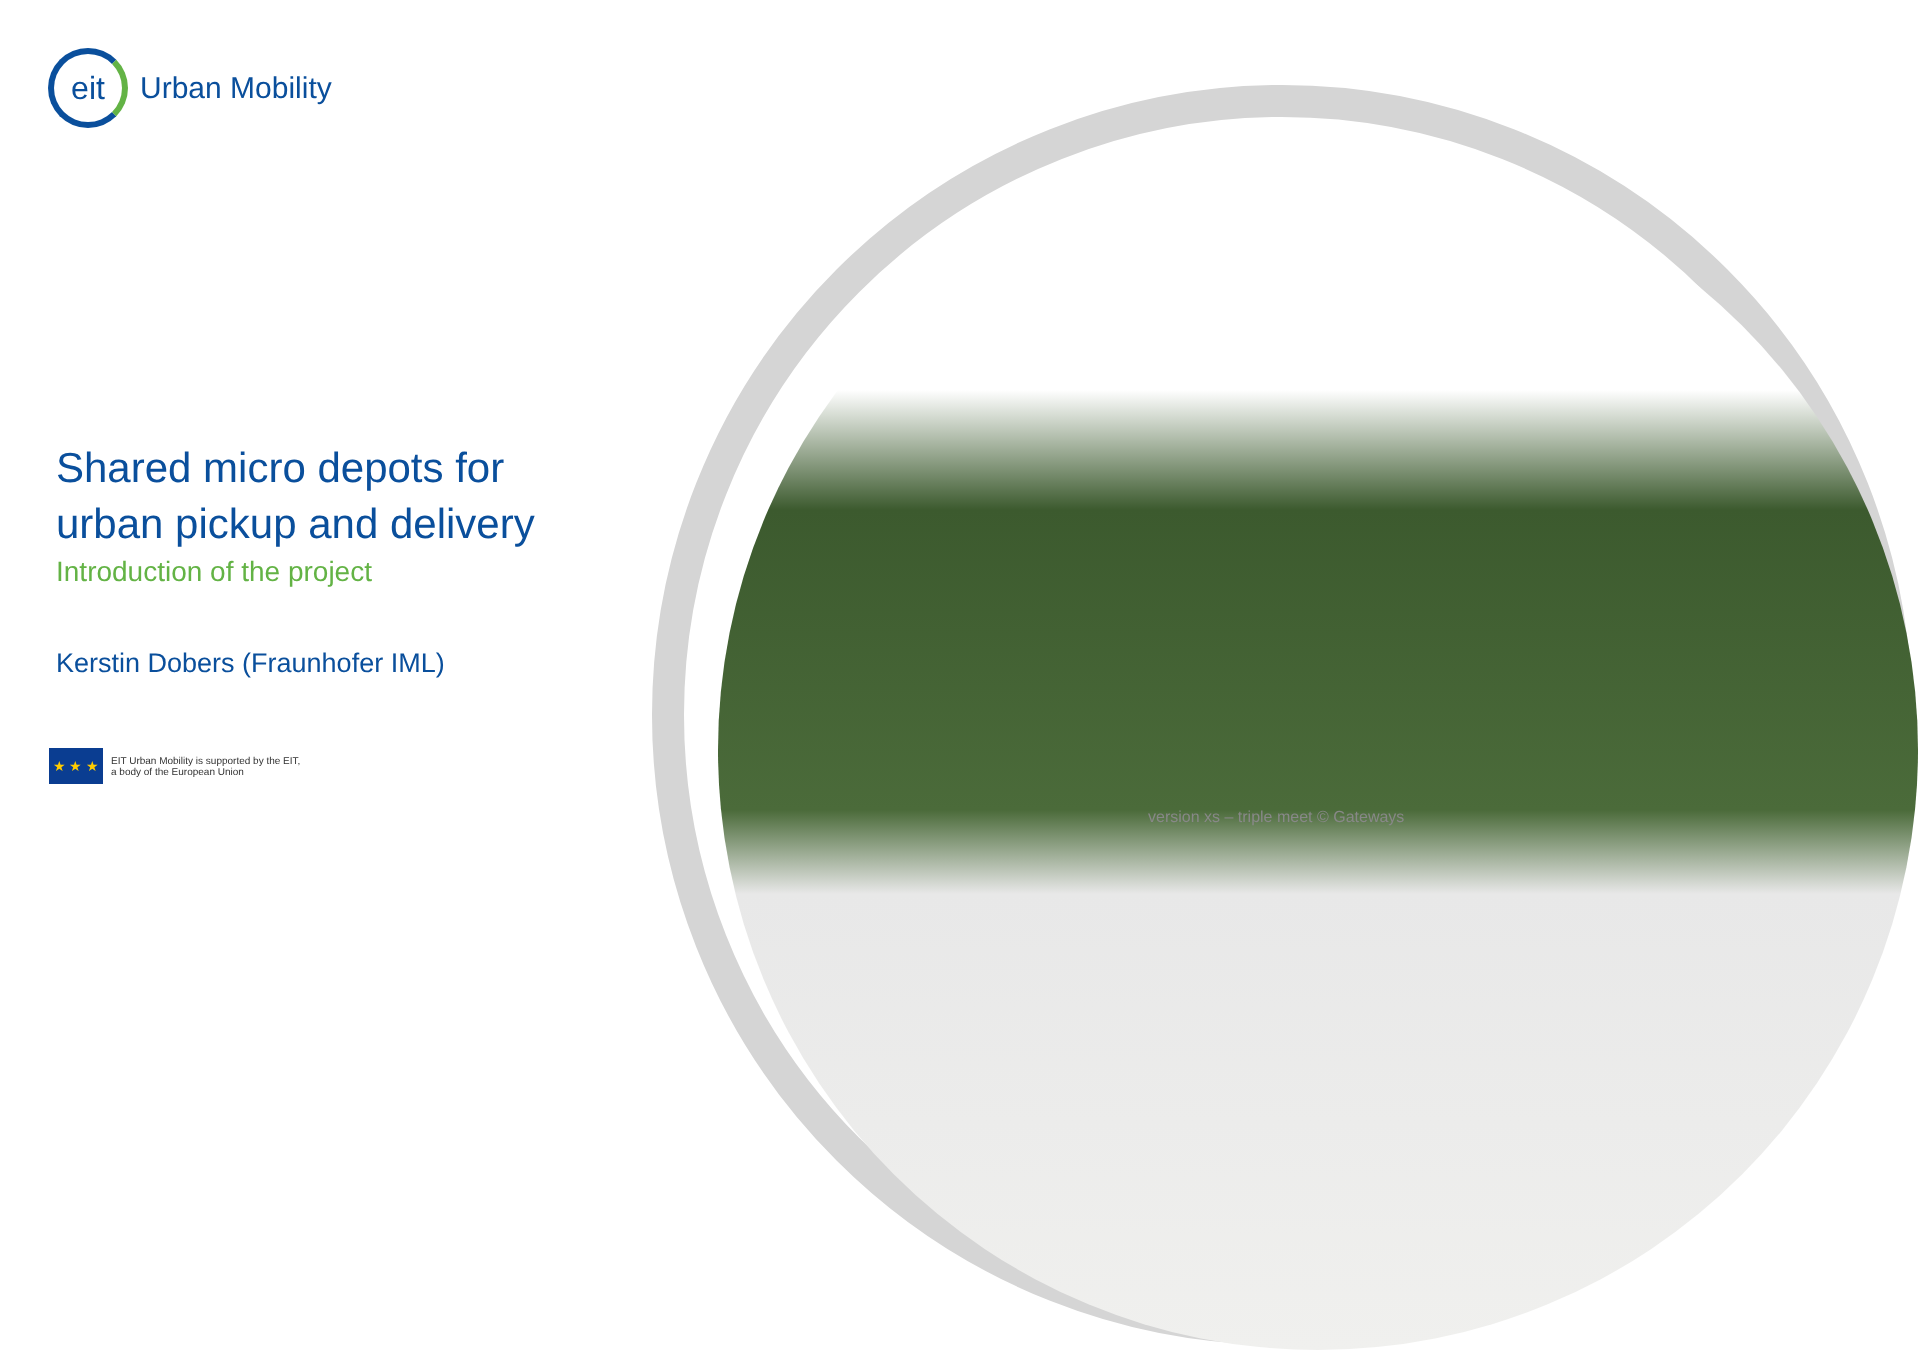eit
Urban Mobility
Shared micro depots for
urban pickup and delivery
Introduction of the project
Kerstin Dobers (Fraunhofer IML)
★ ★ ★
EIT Urban Mobility is supported by the EIT,
a body of the European Union
version xs – triple meet © Gateways